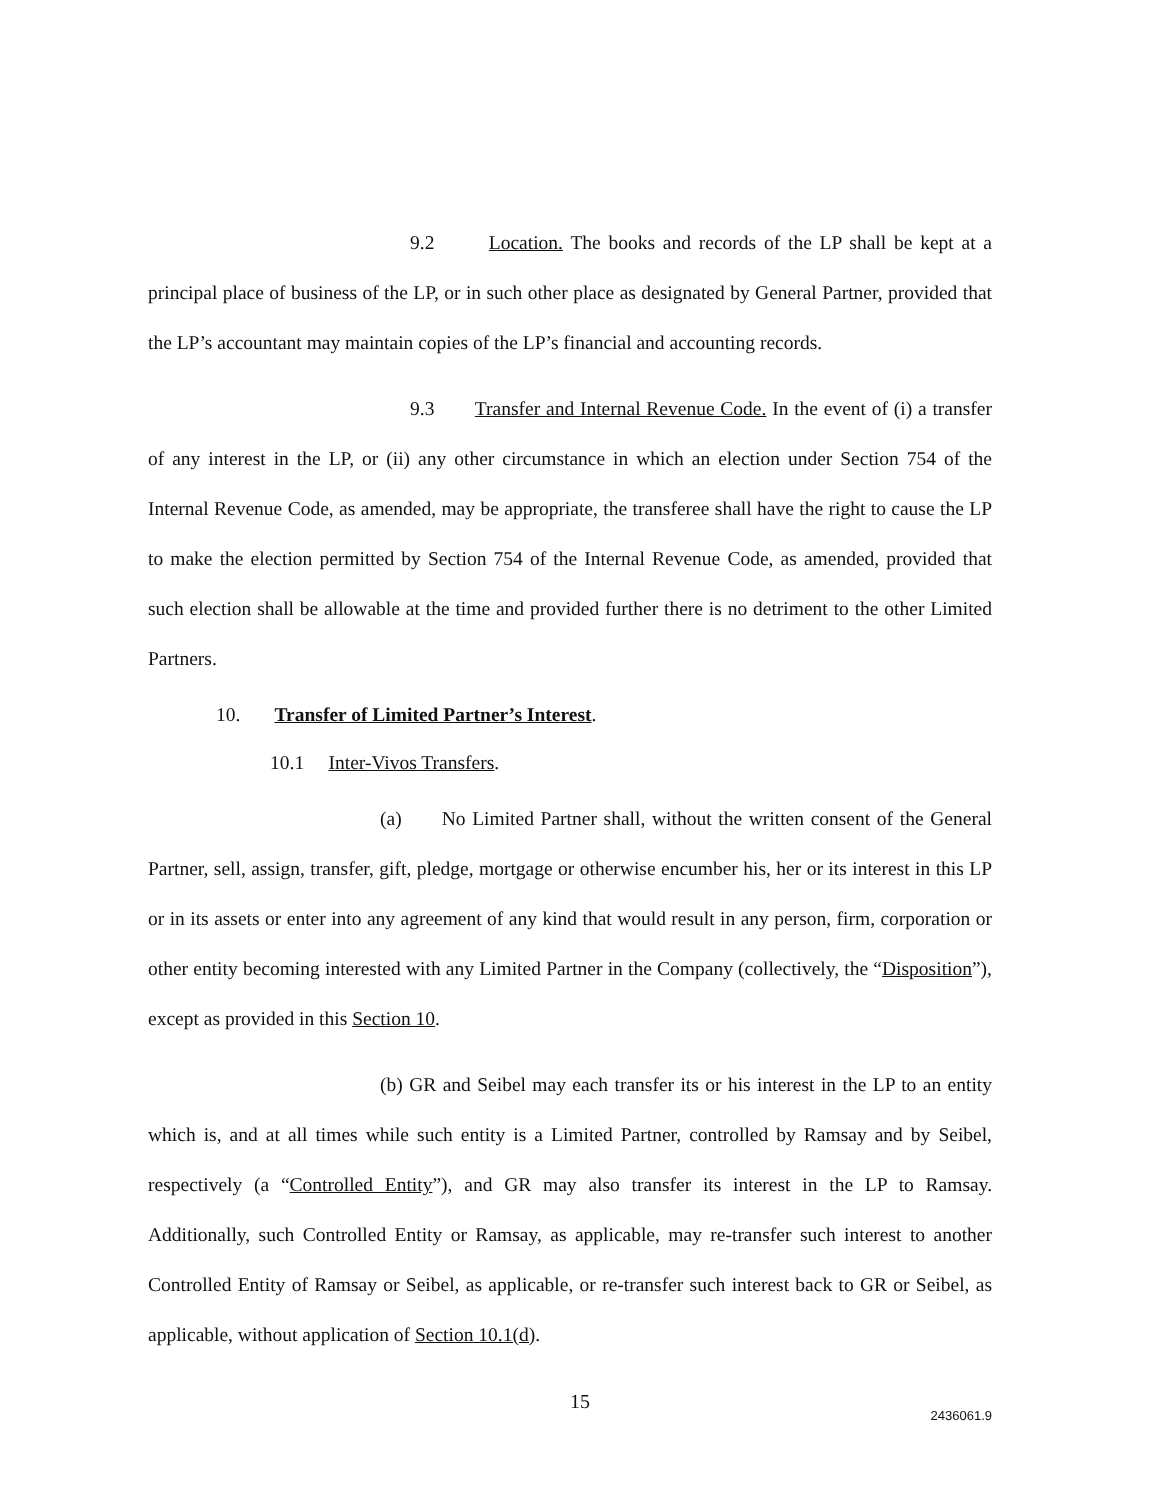9.2 Location. The books and records of the LP shall be kept at a principal place of business of the LP, or in such other place as designated by General Partner, provided that the LP’s accountant may maintain copies of the LP’s financial and accounting records.
9.3 Transfer and Internal Revenue Code. In the event of (i) a transfer of any interest in the LP, or (ii) any other circumstance in which an election under Section 754 of the Internal Revenue Code, as amended, may be appropriate, the transferee shall have the right to cause the LP to make the election permitted by Section 754 of the Internal Revenue Code, as amended, provided that such election shall be allowable at the time and provided further there is no detriment to the other Limited Partners.
10. Transfer of Limited Partner’s Interest.
10.1 Inter-Vivos Transfers.
(a) No Limited Partner shall, without the written consent of the General Partner, sell, assign, transfer, gift, pledge, mortgage or otherwise encumber his, her or its interest in this LP or in its assets or enter into any agreement of any kind that would result in any person, firm, corporation or other entity becoming interested with any Limited Partner in the Company (collectively, the “Disposition”), except as provided in this Section 10.
(b) GR and Seibel may each transfer its or his interest in the LP to an entity which is, and at all times while such entity is a Limited Partner, controlled by Ramsay and by Seibel, respectively (a “Controlled Entity”), and GR may also transfer its interest in the LP to Ramsay. Additionally, such Controlled Entity or Ramsay, as applicable, may re-transfer such interest to another Controlled Entity of Ramsay or Seibel, as applicable, or re-transfer such interest back to GR or Seibel, as applicable, without application of Section 10.1(d).
15
2436061.9